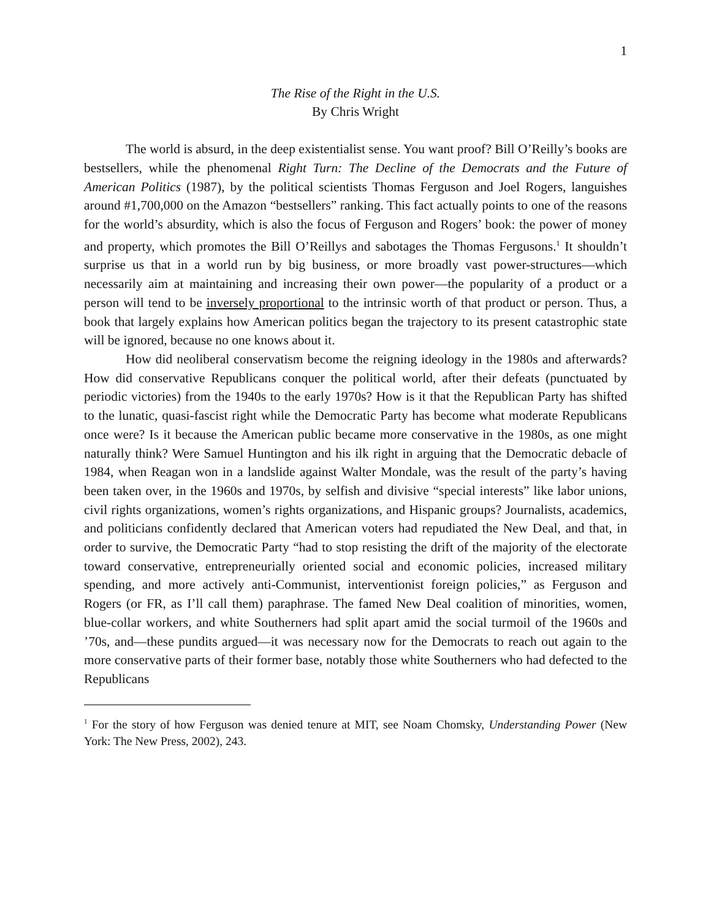1
The Rise of the Right in the U.S.
By Chris Wright
The world is absurd, in the deep existentialist sense. You want proof? Bill O’Reilly’s books are bestsellers, while the phenomenal Right Turn: The Decline of the Democrats and the Future of American Politics (1987), by the political scientists Thomas Ferguson and Joel Rogers, languishes around #1,700,000 on the Amazon “bestsellers” ranking. This fact actually points to one of the reasons for the world’s absurdity, which is also the focus of Ferguson and Rogers’ book: the power of money and property, which promotes the Bill O’Reillys and sabotages the Thomas Fergusons.<sup>1</sup> It shouldn’t surprise us that in a world run by big business, or more broadly vast power-structures—which necessarily aim at maintaining and increasing their own power—the popularity of a product or a person will tend to be inversely proportional to the intrinsic worth of that product or person. Thus, a book that largely explains how American politics began the trajectory to its present catastrophic state will be ignored, because no one knows about it.
How did neoliberal conservatism become the reigning ideology in the 1980s and afterwards? How did conservative Republicans conquer the political world, after their defeats (punctuated by periodic victories) from the 1940s to the early 1970s? How is it that the Republican Party has shifted to the lunatic, quasi-fascist right while the Democratic Party has become what moderate Republicans once were? Is it because the American public became more conservative in the 1980s, as one might naturally think? Were Samuel Huntington and his ilk right in arguing that the Democratic debacle of 1984, when Reagan won in a landslide against Walter Mondale, was the result of the party’s having been taken over, in the 1960s and 1970s, by selfish and divisive “special interests” like labor unions, civil rights organizations, women’s rights organizations, and Hispanic groups? Journalists, academics, and politicians confidently declared that American voters had repudiated the New Deal, and that, in order to survive, the Democratic Party “had to stop resisting the drift of the majority of the electorate toward conservative, entrepreneurially oriented social and economic policies, increased military spending, and more actively anti-Communist, interventionist foreign policies,” as Ferguson and Rogers (or FR, as I’ll call them) paraphrase. The famed New Deal coalition of minorities, women, blue-collar workers, and white Southerners had split apart amid the social turmoil of the 1960s and ’70s, and—these pundits argued—it was necessary now for the Democrats to reach out again to the more conservative parts of their former base, notably those white Southerners who had defected to the Republicans
<sup>1</sup> For the story of how Ferguson was denied tenure at MIT, see Noam Chomsky, Understanding Power (New York: The New Press, 2002), 243.